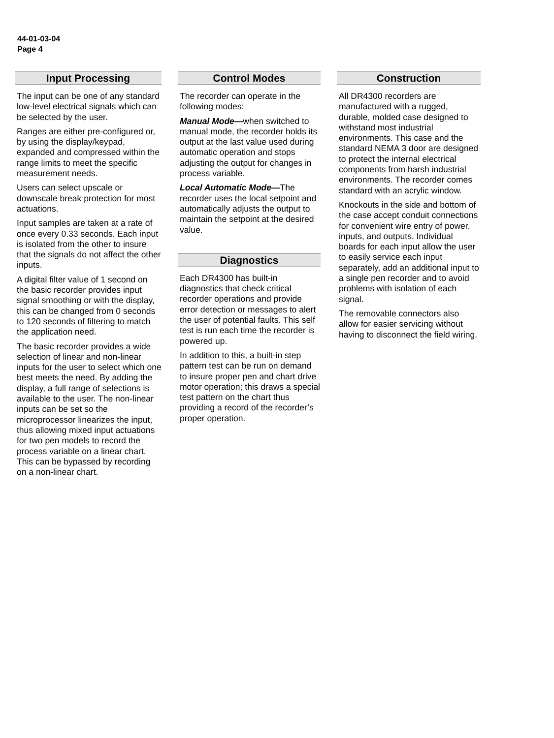44-01-03-04
Page 4
Input Processing
The input can be one of any standard low-level electrical signals which can be selected by the user.
Ranges are either pre-configured or, by using the display/keypad, expanded and compressed within the range limits to meet the specific measurement needs.
Users can select upscale or downscale break protection for most actuations.
Input samples are taken at a rate of once every 0.33 seconds. Each input is isolated from the other to insure that the signals do not affect the other inputs.
A digital filter value of 1 second on the basic recorder provides input signal smoothing or with the display, this can be changed from 0 seconds to 120 seconds of filtering to match the application need.
The basic recorder provides a wide selection of linear and non-linear inputs for the user to select which one best meets the need. By adding the display, a full range of selections is available to the user. The non-linear inputs can be set so the microprocessor linearizes the input, thus allowing mixed input actuations for two pen models to record the process variable on a linear chart. This can be bypassed by recording on a non-linear chart.
Control Modes
The recorder can operate in the following modes:
Manual Mode—when switched to manual mode, the recorder holds its output at the last value used during automatic operation and stops adjusting the output for changes in process variable.
Local Automatic Mode—The recorder uses the local setpoint and automatically adjusts the output to maintain the setpoint at the desired value.
Diagnostics
Each DR4300 has built-in diagnostics that check critical recorder operations and provide error detection or messages to alert the user of potential faults. This self test is run each time the recorder is powered up.
In addition to this, a built-in step pattern test can be run on demand to insure proper pen and chart drive motor operation; this draws a special test pattern on the chart thus providing a record of the recorder’s proper operation.
Construction
All DR4300 recorders are manufactured with a rugged, durable, molded case designed to withstand most industrial environments. This case and the standard NEMA 3 door are designed to protect the internal electrical components from harsh industrial environments. The recorder comes standard with an acrylic window.
Knockouts in the side and bottom of the case accept conduit connections for convenient wire entry of power, inputs, and outputs. Individual boards for each input allow the user to easily service each input separately, add an additional input to a single pen recorder and to avoid problems with isolation of each signal.
The removable connectors also allow for easier servicing without having to disconnect the field wiring.